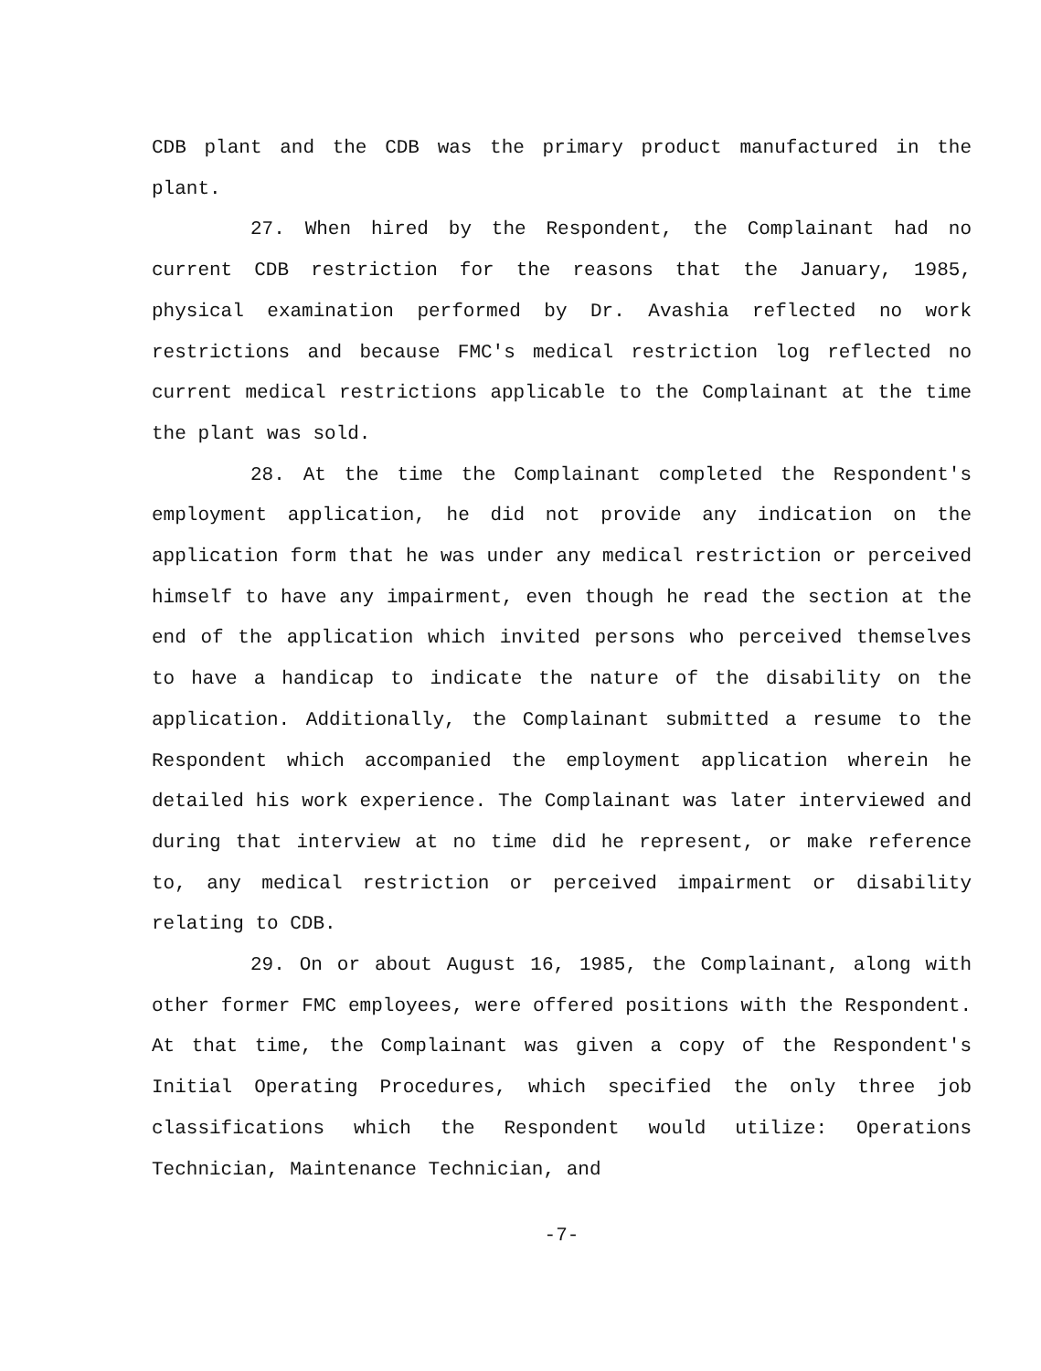CDB plant and the CDB was the primary product manufactured in the plant.
27. When hired by the Respondent, the Complainant had no current CDB restriction for the reasons that the January, 1985, physical examination performed by Dr. Avashia reflected no work restrictions and because FMC's medical restriction log reflected no current medical restrictions applicable to the Complainant at the time the plant was sold.
28. At the time the Complainant completed the Respondent's employment application, he did not provide any indication on the application form that he was under any medical restriction or perceived himself to have any impairment, even though he read the section at the end of the application which invited persons who perceived themselves to have a handicap to indicate the nature of the disability on the application. Additionally, the Complainant submitted a resume to the Respondent which accompanied the employment application wherein he detailed his work experience. The Complainant was later interviewed and during that interview at no time did he represent, or make reference to, any medical restriction or perceived impairment or disability relating to CDB.
29. On or about August 16, 1985, the Complainant, along with other former FMC employees, were offered positions with the Respondent. At that time, the Complainant was given a copy of the Respondent's Initial Operating Procedures, which specified the only three job classifications which the Respondent would utilize: Operations Technician, Maintenance Technician, and
-7-